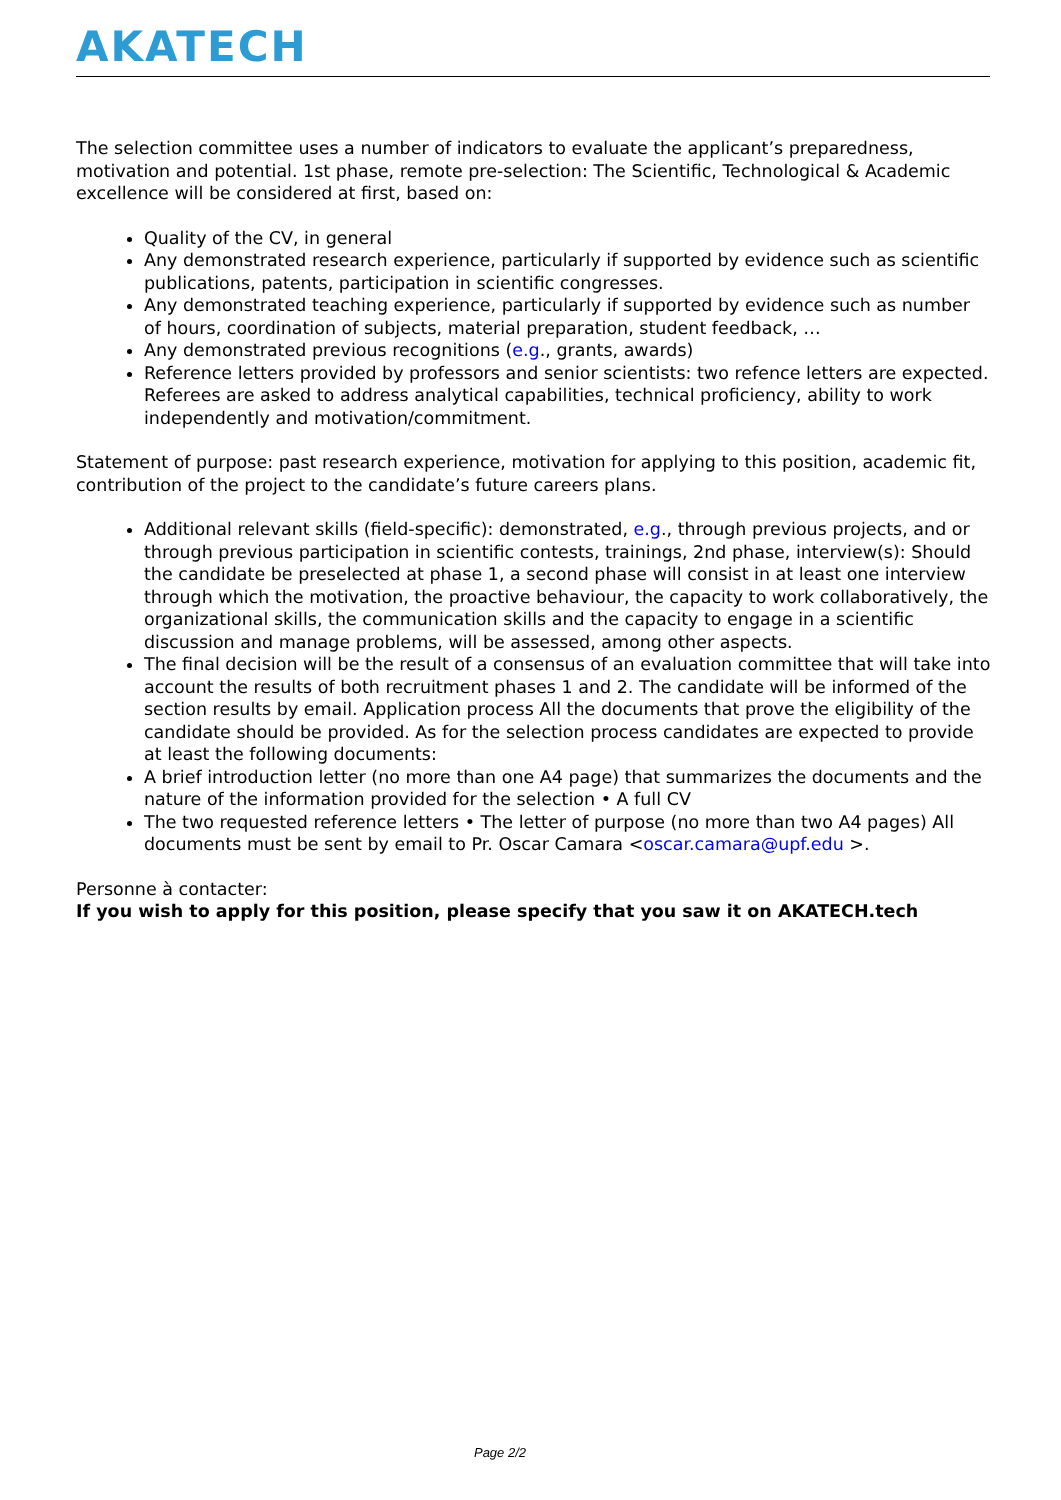AKATECH
The selection committee uses a number of indicators to evaluate the applicant’s preparedness, motivation and potential. 1st phase, remote pre-selection: The Scientific, Technological & Academic excellence will be considered at first, based on:
Quality of the CV, in general
Any demonstrated research experience, particularly if supported by evidence such as scientific publications, patents, participation in scientific congresses.
Any demonstrated teaching experience, particularly if supported by evidence such as number of hours, coordination of subjects, material preparation, student feedback, …
Any demonstrated previous recognitions (e.g., grants, awards)
Reference letters provided by professors and senior scientists: two refence letters are expected. Referees are asked to address analytical capabilities, technical proficiency, ability to work independently and motivation/commitment.
Statement of purpose: past research experience, motivation for applying to this position, academic fit, contribution of the project to the candidate’s future careers plans.
Additional relevant skills (field-specific): demonstrated, e.g., through previous projects, and or through previous participation in scientific contests, trainings, 2nd phase, interview(s): Should the candidate be preselected at phase 1, a second phase will consist in at least one interview through which the motivation, the proactive behaviour, the capacity to work collaboratively, the organizational skills, the communication skills and the capacity to engage in a scientific discussion and manage problems, will be assessed, among other aspects.
The final decision will be the result of a consensus of an evaluation committee that will take into account the results of both recruitment phases 1 and 2. The candidate will be informed of the section results by email. Application process All the documents that prove the eligibility of the candidate should be provided. As for the selection process candidates are expected to provide at least the following documents:
A brief introduction letter (no more than one A4 page) that summarizes the documents and the nature of the information provided for the selection • A full CV
The two requested reference letters • The letter of purpose (no more than two A4 pages) All documents must be sent by email to Pr. Oscar Camara <oscar.camara@upf.edu >.
Personne à contacter:
If you wish to apply for this position, please specify that you saw it on AKATECH.tech
Page 2/2